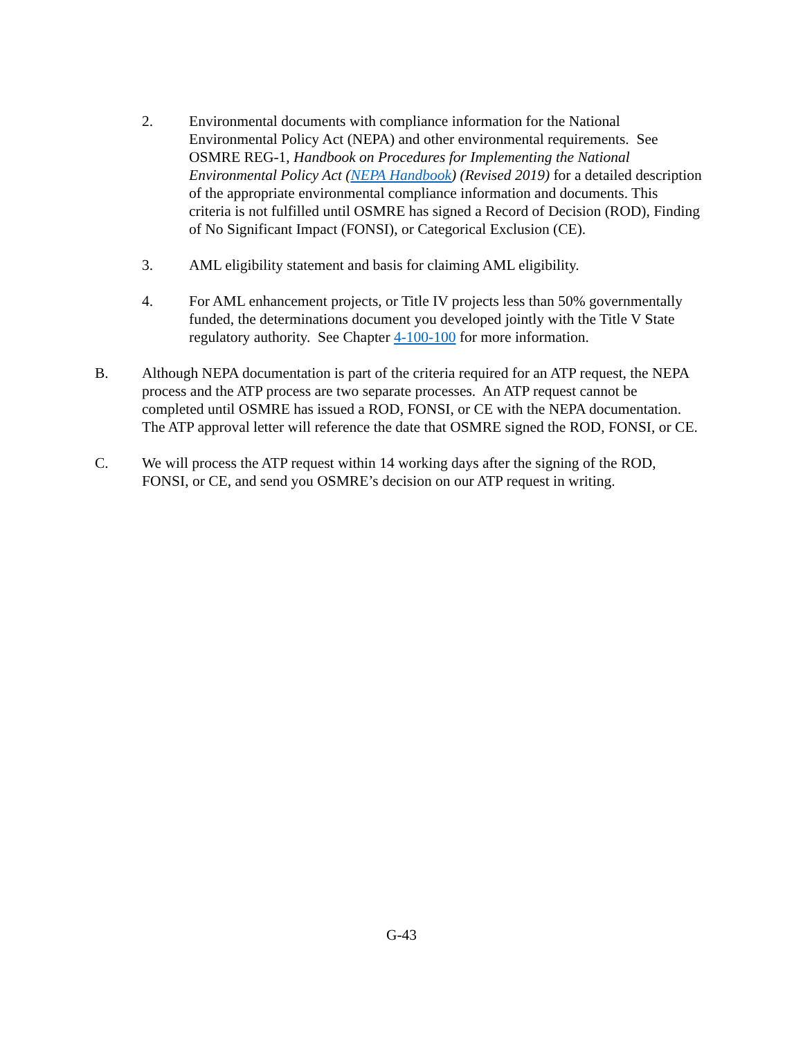2. Environmental documents with compliance information for the National Environmental Policy Act (NEPA) and other environmental requirements. See OSMRE REG-1, Handbook on Procedures for Implementing the National Environmental Policy Act (NEPA Handbook) (Revised 2019) for a detailed description of the appropriate environmental compliance information and documents. This criteria is not fulfilled until OSMRE has signed a Record of Decision (ROD), Finding of No Significant Impact (FONSI), or Categorical Exclusion (CE).
3. AML eligibility statement and basis for claiming AML eligibility.
4. For AML enhancement projects, or Title IV projects less than 50% governmentally funded, the determinations document you developed jointly with the Title V State regulatory authority. See Chapter 4-100-100 for more information.
B. Although NEPA documentation is part of the criteria required for an ATP request, the NEPA process and the ATP process are two separate processes. An ATP request cannot be completed until OSMRE has issued a ROD, FONSI, or CE with the NEPA documentation. The ATP approval letter will reference the date that OSMRE signed the ROD, FONSI, or CE.
C. We will process the ATP request within 14 working days after the signing of the ROD, FONSI, or CE, and send you OSMRE’s decision on our ATP request in writing.
G-43